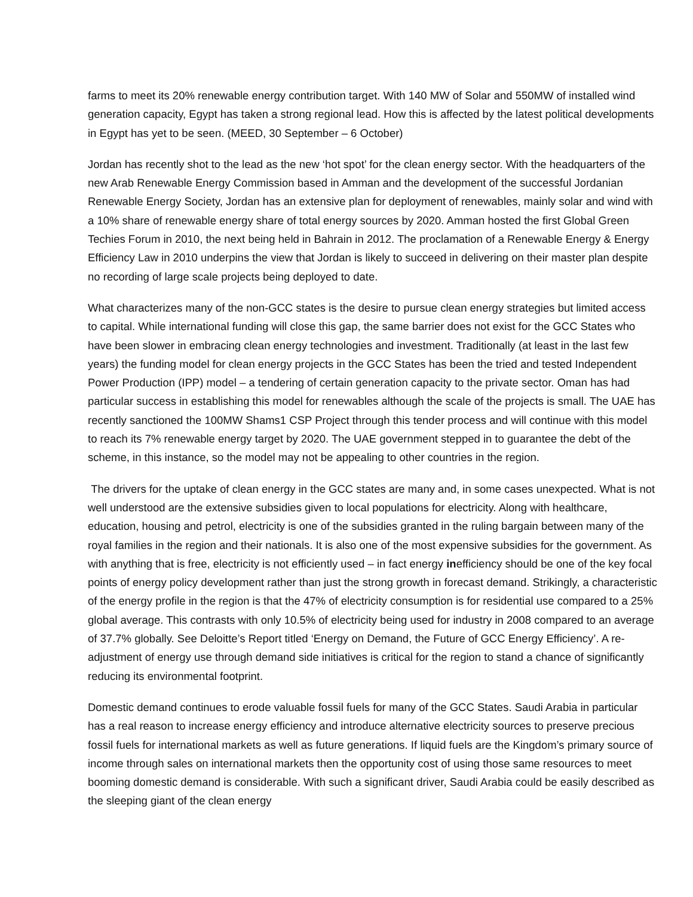farms to meet its 20% renewable energy contribution target. With 140 MW of Solar and 550MW of installed wind generation capacity, Egypt has taken a strong regional lead. How this is affected by the latest political developments in Egypt has yet to be seen. (MEED, 30 September – 6 October)
Jordan has recently shot to the lead as the new ‘hot spot’ for the clean energy sector. With the headquarters of the new Arab Renewable Energy Commission based in Amman and the development of the successful Jordanian Renewable Energy Society, Jordan has an extensive plan for deployment of renewables, mainly solar and wind with a 10% share of renewable energy share of total energy sources by 2020. Amman hosted the first Global Green Techies Forum in 2010, the next being held in Bahrain in 2012. The proclamation of a Renewable Energy & Energy Efficiency Law in 2010 underpins the view that Jordan is likely to succeed in delivering on their master plan despite no recording of large scale projects being deployed to date.
What characterizes many of the non-GCC states is the desire to pursue clean energy strategies but limited access to capital. While international funding will close this gap, the same barrier does not exist for the GCC States who have been slower in embracing clean energy technologies and investment. Traditionally (at least in the last few years) the funding model for clean energy projects in the GCC States has been the tried and tested Independent Power Production (IPP) model – a tendering of certain generation capacity to the private sector. Oman has had particular success in establishing this model for renewables although the scale of the projects is small. The UAE has recently sanctioned the 100MW Shams1 CSP Project through this tender process and will continue with this model to reach its 7% renewable energy target by 2020. The UAE government stepped in to guarantee the debt of the scheme, in this instance, so the model may not be appealing to other countries in the region.
The drivers for the uptake of clean energy in the GCC states are many and, in some cases unexpected. What is not well understood are the extensive subsidies given to local populations for electricity. Along with healthcare, education, housing and petrol, electricity is one of the subsidies granted in the ruling bargain between many of the royal families in the region and their nationals. It is also one of the most expensive subsidies for the government. As with anything that is free, electricity is not efficiently used – in fact energy inefficiency should be one of the key focal points of energy policy development rather than just the strong growth in forecast demand. Strikingly, a characteristic of the energy profile in the region is that the 47% of electricity consumption is for residential use compared to a 25% global average. This contrasts with only 10.5% of electricity being used for industry in 2008 compared to an average of 37.7% globally. See Deloitte’s Report titled ‘Energy on Demand, the Future of GCC Energy Efficiency’. A re-adjustment of energy use through demand side initiatives is critical for the region to stand a chance of significantly reducing its environmental footprint.
Domestic demand continues to erode valuable fossil fuels for many of the GCC States. Saudi Arabia in particular has a real reason to increase energy efficiency and introduce alternative electricity sources to preserve precious fossil fuels for international markets as well as future generations. If liquid fuels are the Kingdom’s primary source of income through sales on international markets then the opportunity cost of using those same resources to meet booming domestic demand is considerable. With such a significant driver, Saudi Arabia could be easily described as the sleeping giant of the clean energy